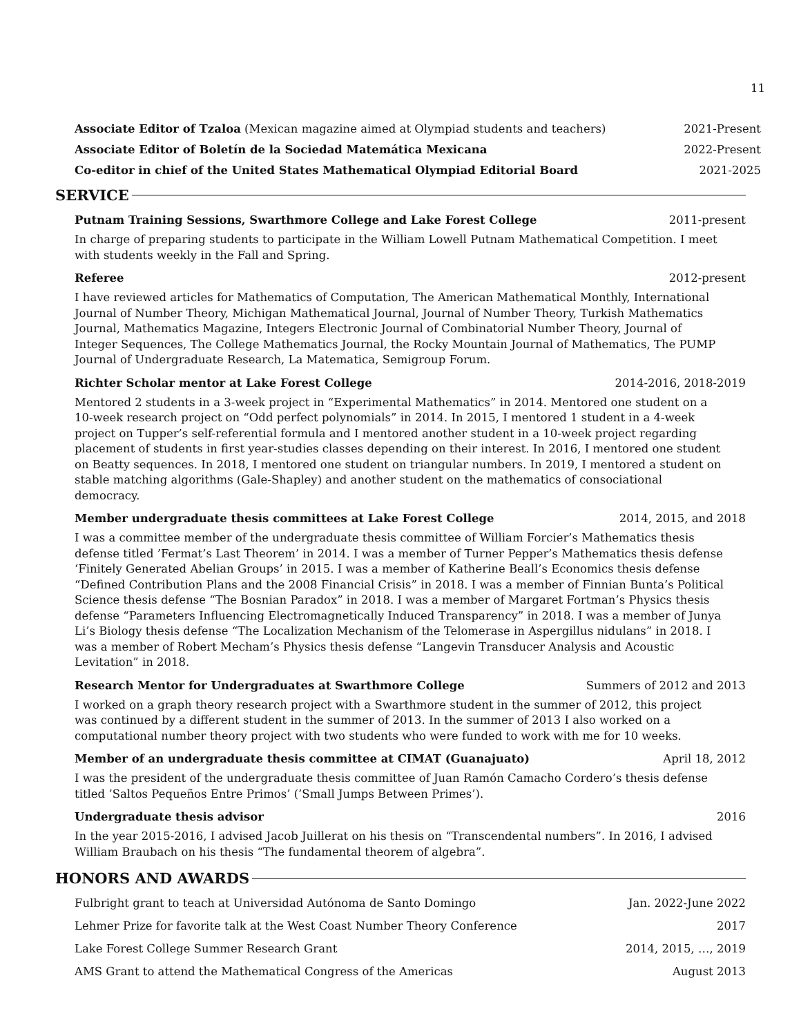11
Associate Editor of Tzaloa (Mexican magazine aimed at Olympiad students and teachers) 2021-Present
Associate Editor of Boletín de la Sociedad Matemática Mexicana 2022-Present
Co-editor in chief of the United States Mathematical Olympiad Editorial Board 2021-2025
SERVICE
Putnam Training Sessions, Swarthmore College and Lake Forest College 2011-present
In charge of preparing students to participate in the William Lowell Putnam Mathematical Competition. I meet with students weekly in the Fall and Spring.
Referee 2012-present
I have reviewed articles for Mathematics of Computation, The American Mathematical Monthly, International Journal of Number Theory, Michigan Mathematical Journal, Journal of Number Theory, Turkish Mathematics Journal, Mathematics Magazine, Integers Electronic Journal of Combinatorial Number Theory, Journal of Integer Sequences, The College Mathematics Journal, the Rocky Mountain Journal of Mathematics, The PUMP Journal of Undergraduate Research, La Matematica, Semigroup Forum.
Richter Scholar mentor at Lake Forest College 2014-2016, 2018-2019
Mentored 2 students in a 3-week project in “Experimental Mathematics” in 2014. Mentored one student on a 10-week research project on “Odd perfect polynomials” in 2014. In 2015, I mentored 1 student in a 4-week project on Tupper’s self-referential formula and I mentored another student in a 10-week project regarding placement of students in first year-studies classes depending on their interest. In 2016, I mentored one student on Beatty sequences. In 2018, I mentored one student on triangular numbers. In 2019, I mentored a student on stable matching algorithms (Gale-Shapley) and another student on the mathematics of consociational democracy.
Member undergraduate thesis committees at Lake Forest College 2014, 2015, and 2018
I was a committee member of the undergraduate thesis committee of William Forcier’s Mathematics thesis defense titled ’Fermat’s Last Theorem’ in 2014. I was a member of Turner Pepper’s Mathematics thesis defense ‘Finitely Generated Abelian Groups’ in 2015. I was a member of Katherine Beall’s Economics thesis defense “Defined Contribution Plans and the 2008 Financial Crisis” in 2018. I was a member of Finnian Bunta’s Political Science thesis defense “The Bosnian Paradox” in 2018. I was a member of Margaret Fortman’s Physics thesis defense “Parameters Influencing Electromagnetically Induced Transparency” in 2018. I was a member of Junya Li’s Biology thesis defense “The Localization Mechanism of the Telomerase in Aspergillus nidulans” in 2018. I was a member of Robert Mecham’s Physics thesis defense “Langevin Transducer Analysis and Acoustic Levitation” in 2018.
Research Mentor for Undergraduates at Swarthmore College Summers of 2012 and 2013
I worked on a graph theory research project with a Swarthmore student in the summer of 2012, this project was continued by a different student in the summer of 2013. In the summer of 2013 I also worked on a computational number theory project with two students who were funded to work with me for 10 weeks.
Member of an undergraduate thesis committee at CIMAT (Guanajuato) April 18, 2012
I was the president of the undergraduate thesis committee of Juan Ramón Camacho Cordero’s thesis defense titled ’Saltos Pequeños Entre Primos’ (’Small Jumps Between Primes’).
Undergraduate thesis advisor 2016
In the year 2015-2016, I advised Jacob Juillerat on his thesis on “Transcendental numbers”. In 2016, I advised William Braubach on his thesis “The fundamental theorem of algebra”.
HONORS AND AWARDS
Fulbright grant to teach at Universidad Autónoma de Santo Domingo Jan. 2022-June 2022
Lehmer Prize for favorite talk at the West Coast Number Theory Conference 2017
Lake Forest College Summer Research Grant 2014, 2015, …, 2019
AMS Grant to attend the Mathematical Congress of the Americas August 2013